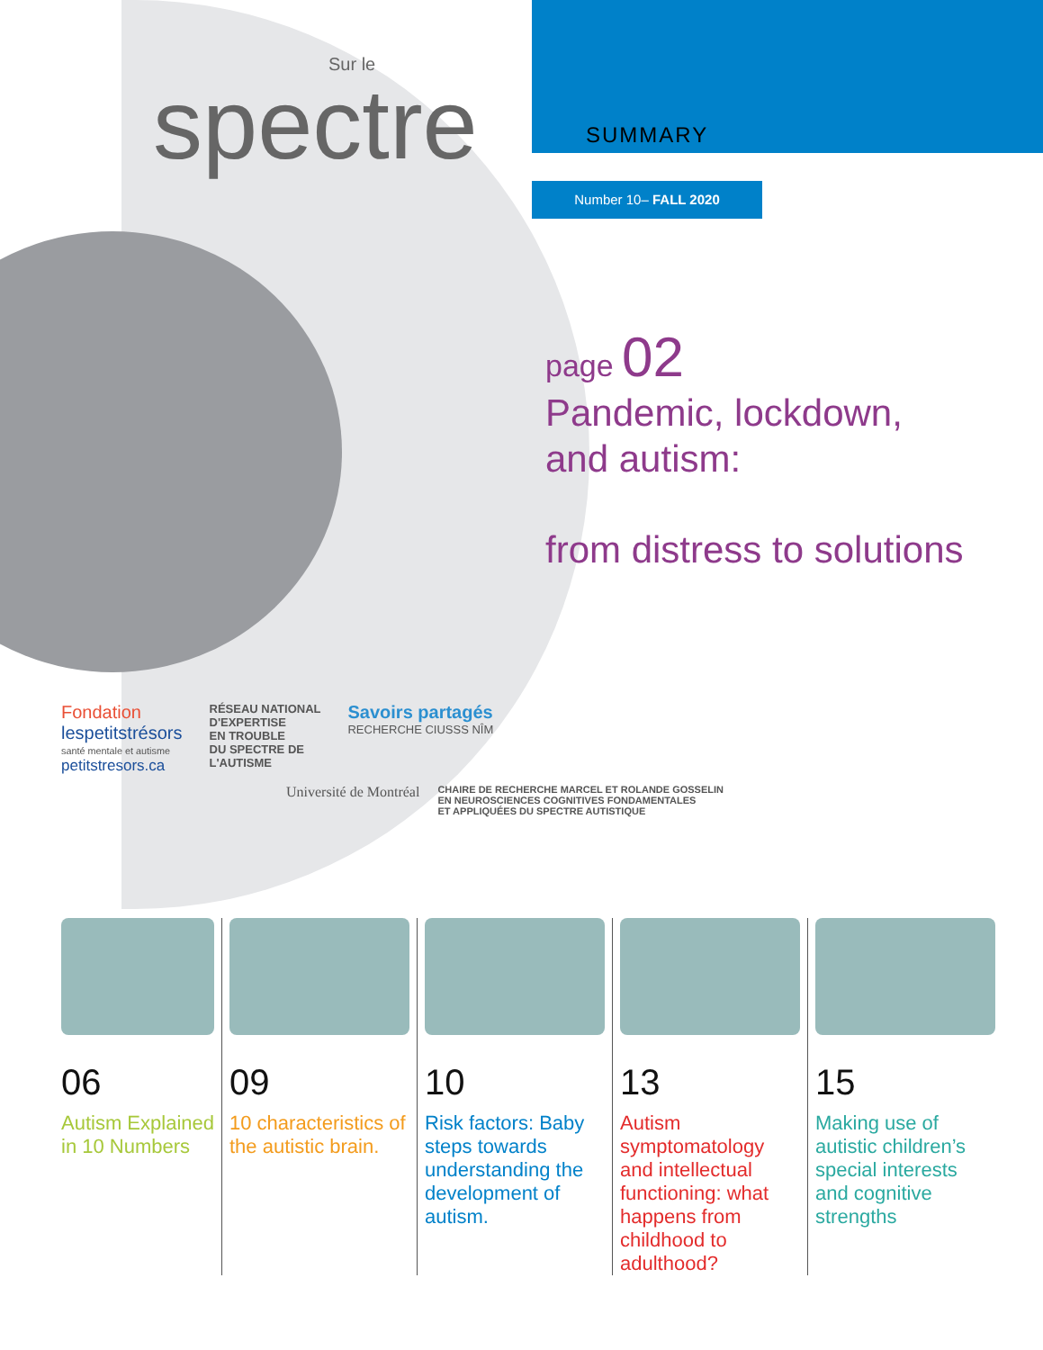Sur le
spectre
SUMMARY
Number 10– FALL 2020
page 02
Pandemic, lockdown,
and autism:
from distress to solutions
Fondation
lespetitstrésors
santé mentale et autisme
petitstresors.ca
RÉSEAU NATIONAL
D'EXPERTISE
EN TROUBLE
DU SPECTRE DE
L'AUTISME
Savoirs partagés
RECHERCHE CIUSSS NÎM
Université de Montréal
CHAIRE DE RECHERCHE MARCEL ET ROLANDE GOSSELIN
EN NEUROSCIENCES COGNITIVES FONDAMENTALES
ET APPLIQUÉES DU SPECTRE AUTISTIQUE
06
Autism Explained in 10 Numbers
09
10 characteristics of the autistic brain.
10
Risk factors: Baby steps towards understanding the development of autism.
13
Autism symptomatology and intellectual functioning: what happens from childhood to adulthood?
15
Making use of autistic children’s special interests and cognitive strengths